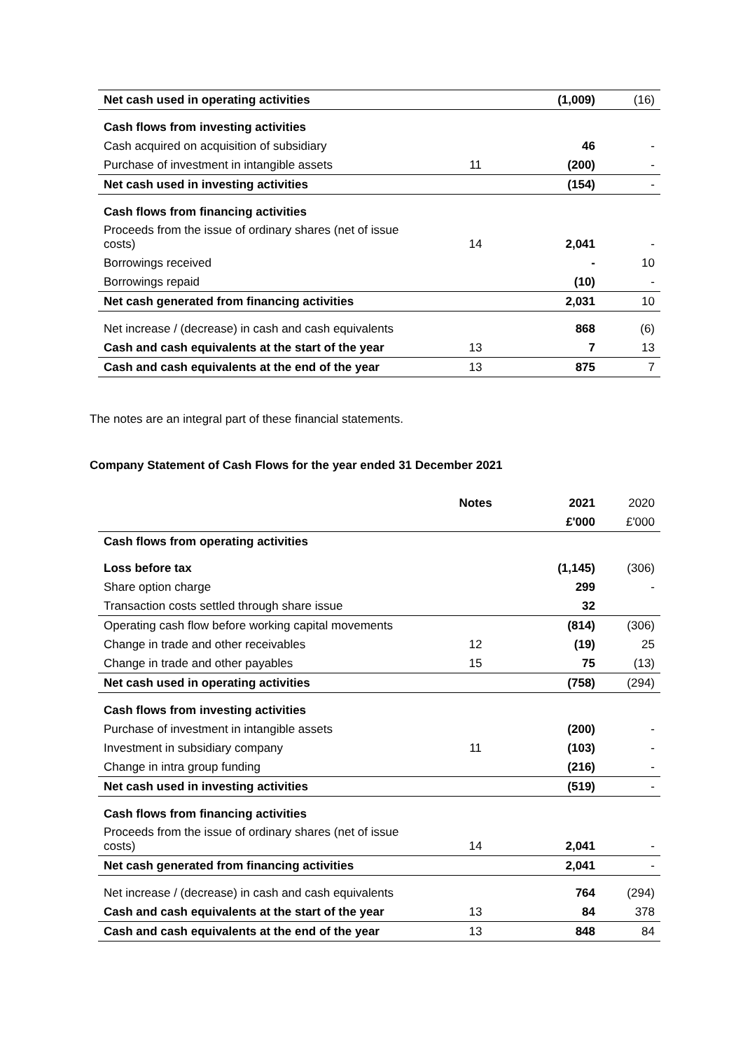| Net cash used in operating activities | | (1,009) | (16) |
| Cash flows from investing activities | | | |
| Cash acquired on acquisition of subsidiary | | 46 | - |
| Purchase of investment in intangible assets | 11 | (200) | - |
| Net cash used in investing activities | | (154) | - |
| Cash flows from financing activities | | | |
| Proceeds from the issue of ordinary shares (net of issue costs) | 14 | 2,041 | - |
| Borrowings received | | - | 10 |
| Borrowings repaid | | (10) | - |
| Net cash generated from financing activities | | 2,031 | 10 |
| Net increase / (decrease) in cash and cash equivalents | | 868 | (6) |
| Cash and cash equivalents at the start of the year | 13 | 7 | 13 |
| Cash and cash equivalents at the end of the year | 13 | 875 | 7 |
The notes are an integral part of these financial statements.
Company Statement of Cash Flows for the year ended 31 December 2021
| | Notes | 2021 | 2020 |
| --- | --- | --- | --- |
| | | £'000 | £'000 |
| Cash flows from operating activities | | | |
| Loss before tax | | (1,145) | (306) |
| Share option charge | | 299 | - |
| Transaction costs settled through share issue | | 32 | |
| Operating cash flow before working capital movements | | (814) | (306) |
| Change in trade and other receivables | 12 | (19) | 25 |
| Change in trade and other payables | 15 | 75 | (13) |
| Net cash used in operating activities | | (758) | (294) |
| Cash flows from investing activities | | | |
| Purchase of investment in intangible assets | | (200) | - |
| Investment in subsidiary company | 11 | (103) | - |
| Change in intra group funding | | (216) | - |
| Net cash used in investing activities | | (519) | - |
| Cash flows from financing activities | | | |
| Proceeds from the issue of ordinary shares (net of issue costs) | 14 | 2,041 | - |
| Net cash generated from financing activities | | 2,041 | - |
| Net increase / (decrease) in cash and cash equivalents | | 764 | (294) |
| Cash and cash equivalents at the start of the year | 13 | 84 | 378 |
| Cash and cash equivalents at the end of the year | 13 | 848 | 84 |